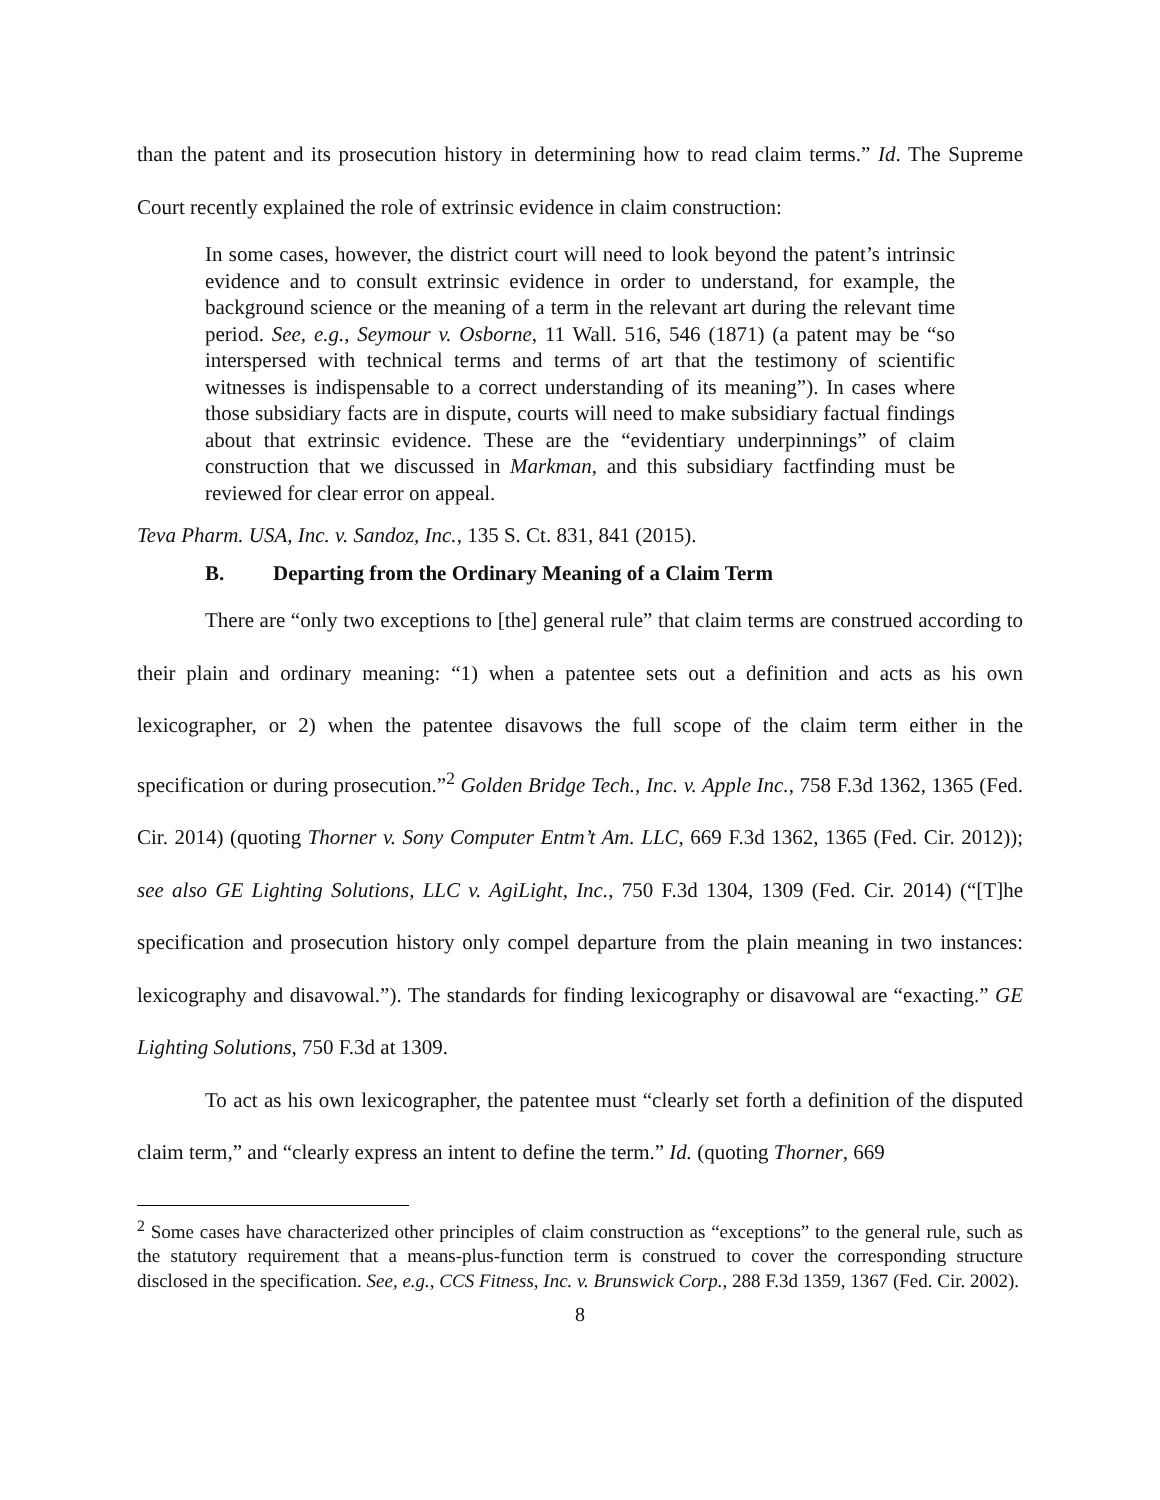than the patent and its prosecution history in determining how to read claim terms.” Id. The Supreme Court recently explained the role of extrinsic evidence in claim construction:
In some cases, however, the district court will need to look beyond the patent’s intrinsic evidence and to consult extrinsic evidence in order to understand, for example, the background science or the meaning of a term in the relevant art during the relevant time period. See, e.g., Seymour v. Osborne, 11 Wall. 516, 546 (1871) (a patent may be “so interspersed with technical terms and terms of art that the testimony of scientific witnesses is indispensable to a correct understanding of its meaning”). In cases where those subsidiary facts are in dispute, courts will need to make subsidiary factual findings about that extrinsic evidence. These are the “evidentiary underpinnings” of claim construction that we discussed in Markman, and this subsidiary factfinding must be reviewed for clear error on appeal.
Teva Pharm. USA, Inc. v. Sandoz, Inc., 135 S. Ct. 831, 841 (2015).
B. Departing from the Ordinary Meaning of a Claim Term
There are “only two exceptions to [the] general rule” that claim terms are construed according to their plain and ordinary meaning: “1) when a patentee sets out a definition and acts as his own lexicographer, or 2) when the patentee disavows the full scope of the claim term either in the specification or during prosecution.”<sup>2</sup> Golden Bridge Tech., Inc. v. Apple Inc., 758 F.3d 1362, 1365 (Fed. Cir. 2014) (quoting Thorner v. Sony Computer Entm’t Am. LLC, 669 F.3d 1362, 1365 (Fed. Cir. 2012)); see also GE Lighting Solutions, LLC v. AgiLight, Inc., 750 F.3d 1304, 1309 (Fed. Cir. 2014) (“[T]he specification and prosecution history only compel departure from the plain meaning in two instances: lexicography and disavowal.”). The standards for finding lexicography or disavowal are “exacting.” GE Lighting Solutions, 750 F.3d at 1309.
To act as his own lexicographer, the patentee must “clearly set forth a definition of the disputed claim term,” and “clearly express an intent to define the term.” Id. (quoting Thorner, 669
<sup>2</sup> Some cases have characterized other principles of claim construction as “exceptions” to the general rule, such as the statutory requirement that a means-plus-function term is construed to cover the corresponding structure disclosed in the specification. See, e.g., CCS Fitness, Inc. v. Brunswick Corp., 288 F.3d 1359, 1367 (Fed. Cir. 2002).
8